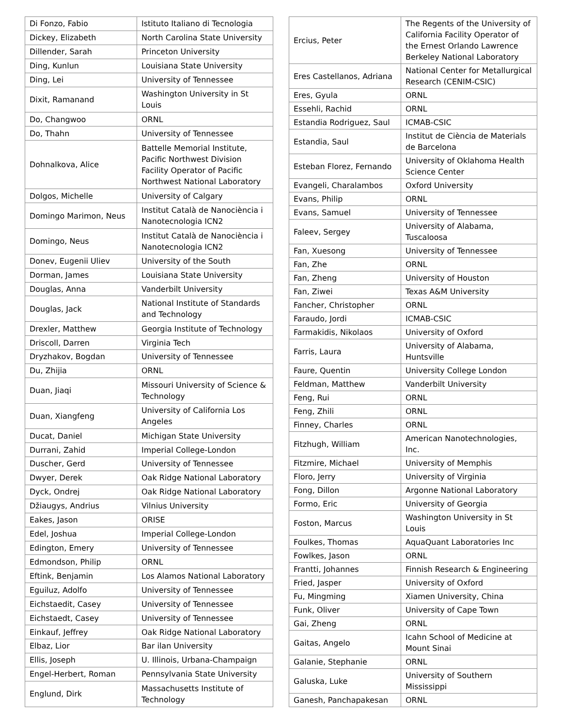| Di Fonzo, Fabio | Istituto Italiano di Tecnologia |
| Dickey, Elizabeth | North Carolina State University |
| Dillender, Sarah | Princeton University |
| Ding, Kunlun | Louisiana State University |
| Ding, Lei | University of Tennessee |
| Dixit, Ramanand | Washington University in St Louis |
| Do, Changwoo | ORNL |
| Do, Thahn | University of Tennessee |
| Dohnalkova, Alice | Battelle Memorial Institute, Pacific Northwest Division Facility Operator of Pacific Northwest National Laboratory |
| Dolgos, Michelle | University of Calgary |
| Domingo Marimon, Neus | Institut Català de Nanociència i Nanotecnologia ICN2 |
| Domingo, Neus | Institut Català de Nanociència i Nanotecnologia ICN2 |
| Donev, Eugenii Uliev | University of the South |
| Dorman, James | Louisiana State University |
| Douglas, Anna | Vanderbilt University |
| Douglas, Jack | National Institute of Standards and Technology |
| Drexler, Matthew | Georgia Institute of Technology |
| Driscoll, Darren | Virginia Tech |
| Dryzhakov, Bogdan | University of Tennessee |
| Du, Zhijia | ORNL |
| Duan, Jiaqi | Missouri University of Science & Technology |
| Duan, Xiangfeng | University of California Los Angeles |
| Ducat, Daniel | Michigan State University |
| Durrani, Zahid | Imperial College-London |
| Duscher, Gerd | University of Tennessee |
| Dwyer, Derek | Oak Ridge National Laboratory |
| Dyck, Ondrej | Oak Ridge National Laboratory |
| Džiaugys, Andrius | Vilnius University |
| Eakes, Jason | ORISE |
| Edel, Joshua | Imperial College-London |
| Edington, Emery | University of Tennessee |
| Edmondson, Philip | ORNL |
| Eftink, Benjamin | Los Alamos National Laboratory |
| Eguiluz, Adolfo | University of Tennessee |
| Eichstaedit, Casey | University of Tennessee |
| Eichstaedt, Casey | University of Tennessee |
| Einkauf, Jeffrey | Oak Ridge National Laboratory |
| Elbaz, Lior | Bar ilan University |
| Ellis, Joseph | U. Illinois, Urbana-Champaign |
| Engel-Herbert, Roman | Pennsylvania State University |
| Englund, Dirk | Massachusetts Institute of Technology |
| Ercius, Peter | The Regents of the University of California Facility Operator of the Ernest Orlando Lawrence Berkeley National Laboratory |
| Eres Castellanos, Adriana | National Center for Metallurgical Research (CENIM-CSIC) |
| Eres, Gyula | ORNL |
| Essehli, Rachid | ORNL |
| Estandia Rodriguez, Saul | ICMAB-CSIC |
| Estandia, Saul | Institut de Ciència de Materials de Barcelona |
| Esteban Florez, Fernando | University of Oklahoma Health Science Center |
| Evangeli, Charalambos | Oxford University |
| Evans, Philip | ORNL |
| Evans, Samuel | University of Tennessee |
| Faleev, Sergey | University of Alabama, Tuscaloosa |
| Fan, Xuesong | University of Tennessee |
| Fan, Zhe | ORNL |
| Fan, Zheng | University of Houston |
| Fan, Ziwei | Texas A&M University |
| Fancher, Christopher | ORNL |
| Faraudo, Jordi | ICMAB-CSIC |
| Farmakidis, Nikolaos | University of Oxford |
| Farris, Laura | University of Alabama, Huntsville |
| Faure, Quentin | University College London |
| Feldman, Matthew | Vanderbilt University |
| Feng, Rui | ORNL |
| Feng, Zhili | ORNL |
| Finney, Charles | ORNL |
| Fitzhugh, William | American Nanotechnologies, Inc. |
| Fitzmire, Michael | University of Memphis |
| Floro, Jerry | University of Virginia |
| Fong, Dillon | Argonne National Laboratory |
| Formo, Eric | University of Georgia |
| Foston, Marcus | Washington University in St Louis |
| Foulkes, Thomas | AquaQuant Laboratories Inc |
| Fowlkes, Jason | ORNL |
| Frantti, Johannes | Finnish Research & Engineering |
| Fried, Jasper | University of Oxford |
| Fu, Mingming | Xiamen University, China |
| Funk, Oliver | University of Cape Town |
| Gai, Zheng | ORNL |
| Gaitas, Angelo | Icahn School of Medicine at Mount Sinai |
| Galanie, Stephanie | ORNL |
| Galuska, Luke | University of Southern Mississippi |
| Ganesh, Panchapakesan | ORNL |